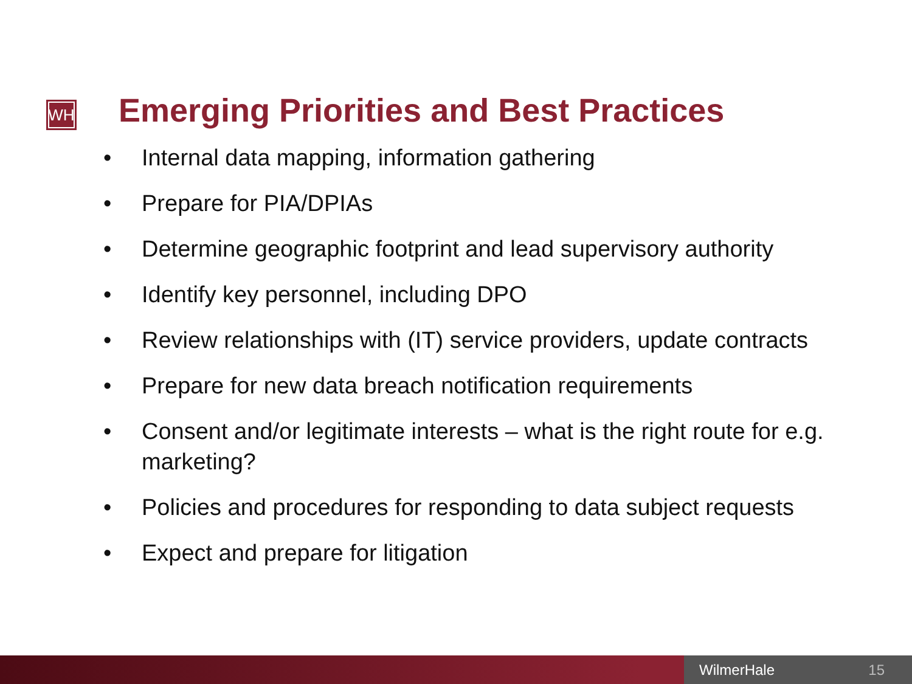WH
Emerging Priorities and Best Practices
• Internal data mapping, information gathering
• Prepare for PIA/DPIAs
• Determine geographic footprint and lead supervisory authority
• Identify key personnel, including DPO
• Review relationships with (IT) service providers, update contracts
• Prepare for new data breach notification requirements
• Consent and/or legitimate interests – what is the right route for e.g. marketing?
• Policies and procedures for responding to data subject requests
• Expect and prepare for litigation
WilmerHale 15